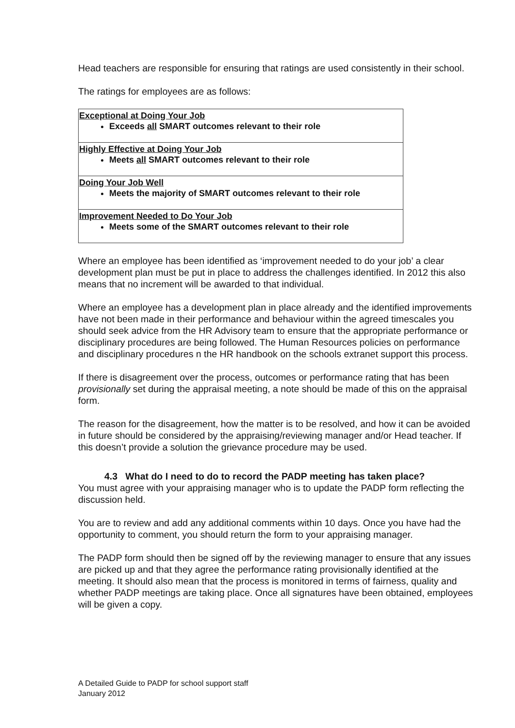Head teachers are responsible for ensuring that ratings are used consistently in their school.
The ratings for employees are as follows:
| Exceptional at Doing Your Job Exceeds all SMART outcomes relevant to their role |
| Highly Effective at Doing Your Job Meets all SMART outcomes relevant to their role |
| Doing Your Job Well Meets the majority of SMART outcomes relevant to their role |
| Improvement Needed to Do Your Job Meets some of the SMART outcomes relevant to their role |
Where an employee has been identified as ‘improvement needed to do your job’ a clear development plan must be put in place to address the challenges identified. In 2012 this also means that no increment will be awarded to that individual.
Where an employee has a development plan in place already and the identified improvements have not been made in their performance and behaviour within the agreed timescales you should seek advice from the HR Advisory team to ensure that the appropriate performance or disciplinary procedures are being followed. The Human Resources policies on performance and disciplinary procedures n the HR handbook on the schools extranet support this process.
If there is disagreement over the process, outcomes or performance rating that has been provisionally set during the appraisal meeting, a note should be made of this on the appraisal form.
The reason for the disagreement, how the matter is to be resolved, and how it can be avoided in future should be considered by the appraising/reviewing manager and/or Head teacher. If this doesn’t provide a solution the grievance procedure may be used.
4.3 What do I need to do to record the PADP meeting has taken place?
You must agree with your appraising manager who is to update the PADP form reflecting the discussion held.
You are to review and add any additional comments within 10 days. Once you have had the opportunity to comment, you should return the form to your appraising manager.
The PADP form should then be signed off by the reviewing manager to ensure that any issues are picked up and that they agree the performance rating provisionally identified at the meeting. It should also mean that the process is monitored in terms of fairness, quality and whether PADP meetings are taking place. Once all signatures have been obtained, employees will be given a copy.
A Detailed Guide to PADP for school support staff
January 2012